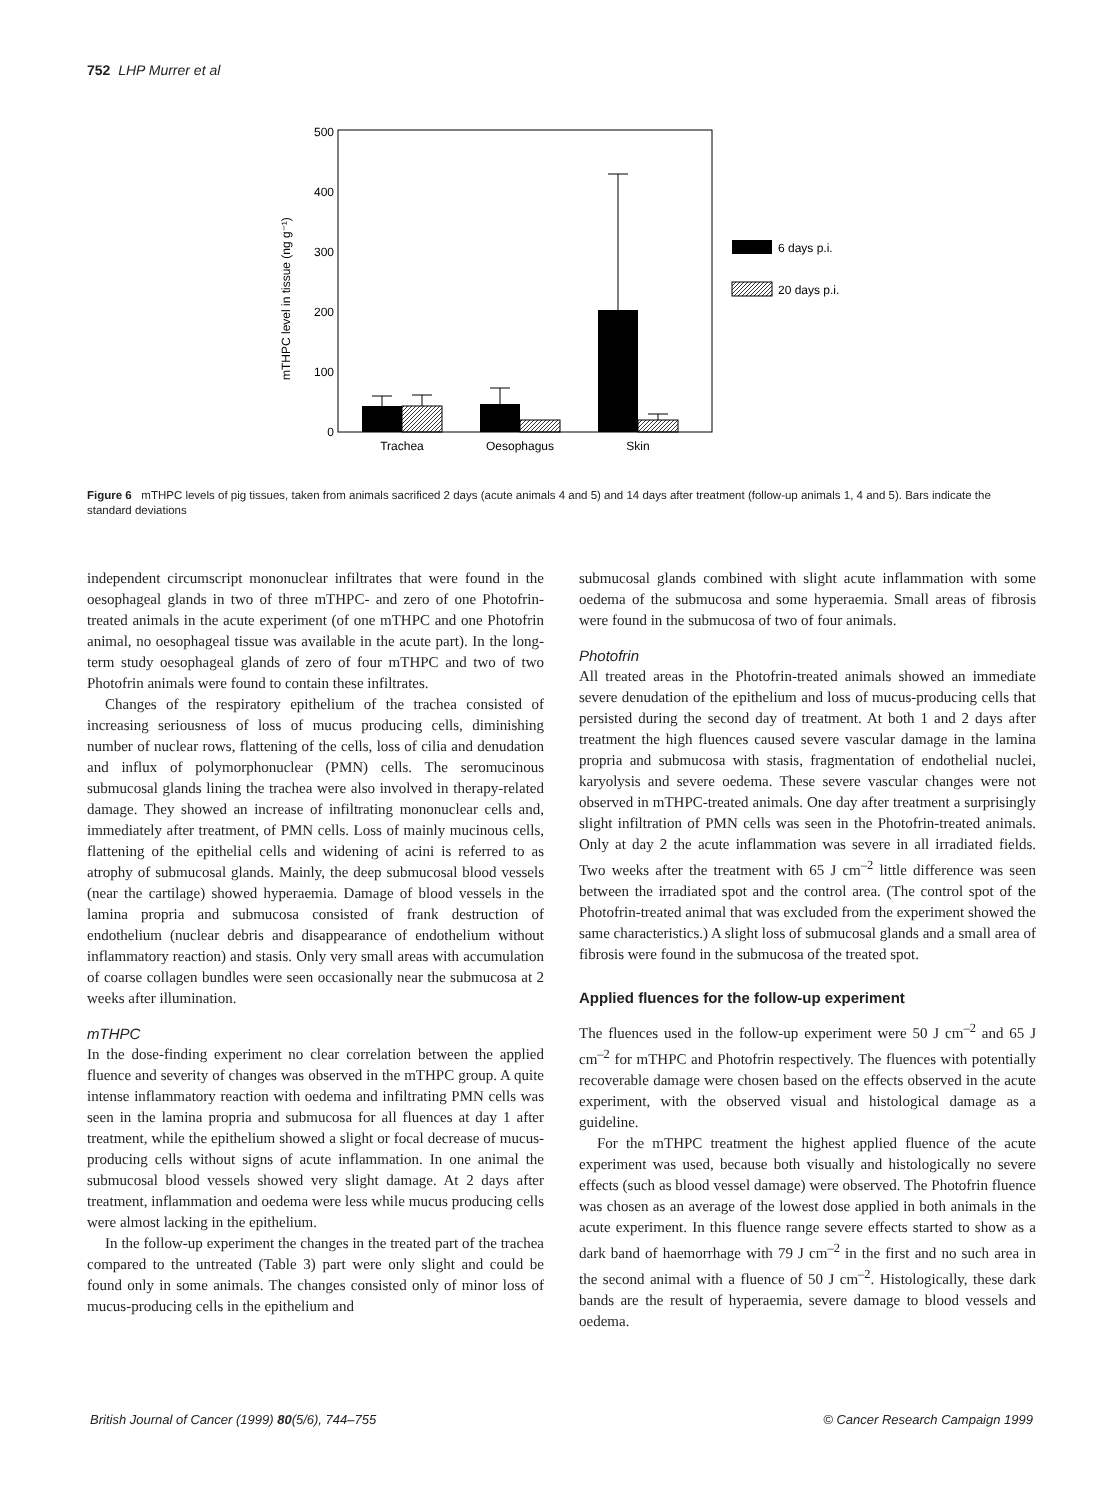752 LHP Murrer et al
0
100
200
300
400
500
mTHPC level in tissue (ng g⁻¹)
Trachea
Oesophagus
Skin
6 days p.i.
20 days p.i.
Figure 6 mTHPC levels of pig tissues, taken from animals sacrificed 2 days (acute animals 4 and 5) and 14 days after treatment (follow-up animals 1, 4 and 5). Bars indicate the standard deviations
independent circumscript mononuclear infiltrates that were found in the oesophageal glands in two of three mTHPC- and zero of one Photofrin-treated animals in the acute experiment (of one mTHPC and one Photofrin animal, no oesophageal tissue was available in the acute part). In the long-term study oesophageal glands of zero of four mTHPC and two of two Photofrin animals were found to contain these infiltrates.
Changes of the respiratory epithelium of the trachea consisted of increasing seriousness of loss of mucus producing cells, diminishing number of nuclear rows, flattening of the cells, loss of cilia and denudation and influx of polymorphonuclear (PMN) cells. The seromucinous submucosal glands lining the trachea were also involved in therapy-related damage. They showed an increase of infiltrating mononuclear cells and, immediately after treatment, of PMN cells. Loss of mainly mucinous cells, flattening of the epithelial cells and widening of acini is referred to as atrophy of submucosal glands. Mainly, the deep submucosal blood vessels (near the cartilage) showed hyperaemia. Damage of blood vessels in the lamina propria and submucosa consisted of frank destruction of endothelium (nuclear debris and disappearance of endothelium without inflammatory reaction) and stasis. Only very small areas with accumulation of coarse collagen bundles were seen occasionally near the submucosa at 2 weeks after illumination.
mTHPC
In the dose-finding experiment no clear correlation between the applied fluence and severity of changes was observed in the mTHPC group. A quite intense inflammatory reaction with oedema and infiltrating PMN cells was seen in the lamina propria and submucosa for all fluences at day 1 after treatment, while the epithelium showed a slight or focal decrease of mucus-producing cells without signs of acute inflammation. In one animal the submucosal blood vessels showed very slight damage. At 2 days after treatment, inflammation and oedema were less while mucus producing cells were almost lacking in the epithelium.
In the follow-up experiment the changes in the treated part of the trachea compared to the untreated (Table 3) part were only slight and could be found only in some animals. The changes consisted only of minor loss of mucus-producing cells in the epithelium and
submucosal glands combined with slight acute inflammation with some oedema of the submucosa and some hyperaemia. Small areas of fibrosis were found in the submucosa of two of four animals.
Photofrin
All treated areas in the Photofrin-treated animals showed an immediate severe denudation of the epithelium and loss of mucus-producing cells that persisted during the second day of treatment. At both 1 and 2 days after treatment the high fluences caused severe vascular damage in the lamina propria and submucosa with stasis, fragmentation of endothelial nuclei, karyolysis and severe oedema. These severe vascular changes were not observed in mTHPC-treated animals. One day after treatment a surprisingly slight infiltration of PMN cells was seen in the Photofrin-treated animals. Only at day 2 the acute inflammation was severe in all irradiated fields. Two weeks after the treatment with 65 J cm<sup>–2</sup> little difference was seen between the irradiated spot and the control area. (The control spot of the Photofrin-treated animal that was excluded from the experiment showed the same characteristics.) A slight loss of submucosal glands and a small area of fibrosis were found in the submucosa of the treated spot.
Applied fluences for the follow-up experiment
The fluences used in the follow-up experiment were 50 J cm<sup>–2</sup> and 65 J cm<sup>–2</sup> for mTHPC and Photofrin respectively. The fluences with potentially recoverable damage were chosen based on the effects observed in the acute experiment, with the observed visual and histological damage as a guideline.
For the mTHPC treatment the highest applied fluence of the acute experiment was used, because both visually and histologically no severe effects (such as blood vessel damage) were observed. The Photofrin fluence was chosen as an average of the lowest dose applied in both animals in the acute experiment. In this fluence range severe effects started to show as a dark band of haemorrhage with 79 J cm<sup>–2</sup> in the first and no such area in the second animal with a fluence of 50 J cm<sup>–2</sup>. Histologically, these dark bands are the result of hyperaemia, severe damage to blood vessels and oedema.
British Journal of Cancer (1999) 80(5/6), 744–755 © Cancer Research Campaign 1999